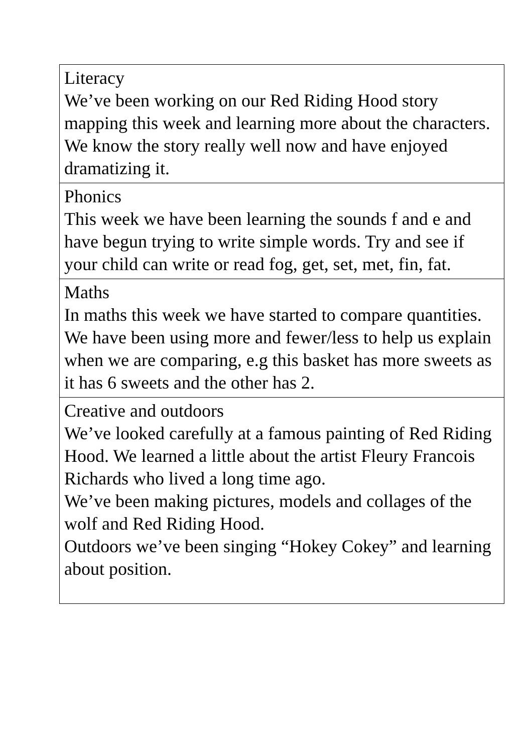| Literacy We’ve been working on our Red Riding Hood story mapping this week and learning more about the characters. We know the story really well now and have enjoyed dramatizing it. |
| Phonics This week we have been learning the sounds f and e and have begun trying to write simple words. Try and see if your child can write or read fog, get, set, met, fin, fat. |
| Maths In maths this week we have started to compare quantities. We have been using more and fewer/less to help us explain when we are comparing, e.g this basket has more sweets as it has 6 sweets and the other has 2. |
| Creative and outdoors We’ve looked carefully at a famous painting of Red Riding Hood. We learned a little about the artist Fleury Francois Richards who lived a long time ago. We’ve been making pictures, models and collages of the wolf and Red Riding Hood. Outdoors we’ve been singing “Hokey Cokey” and learning about position. |